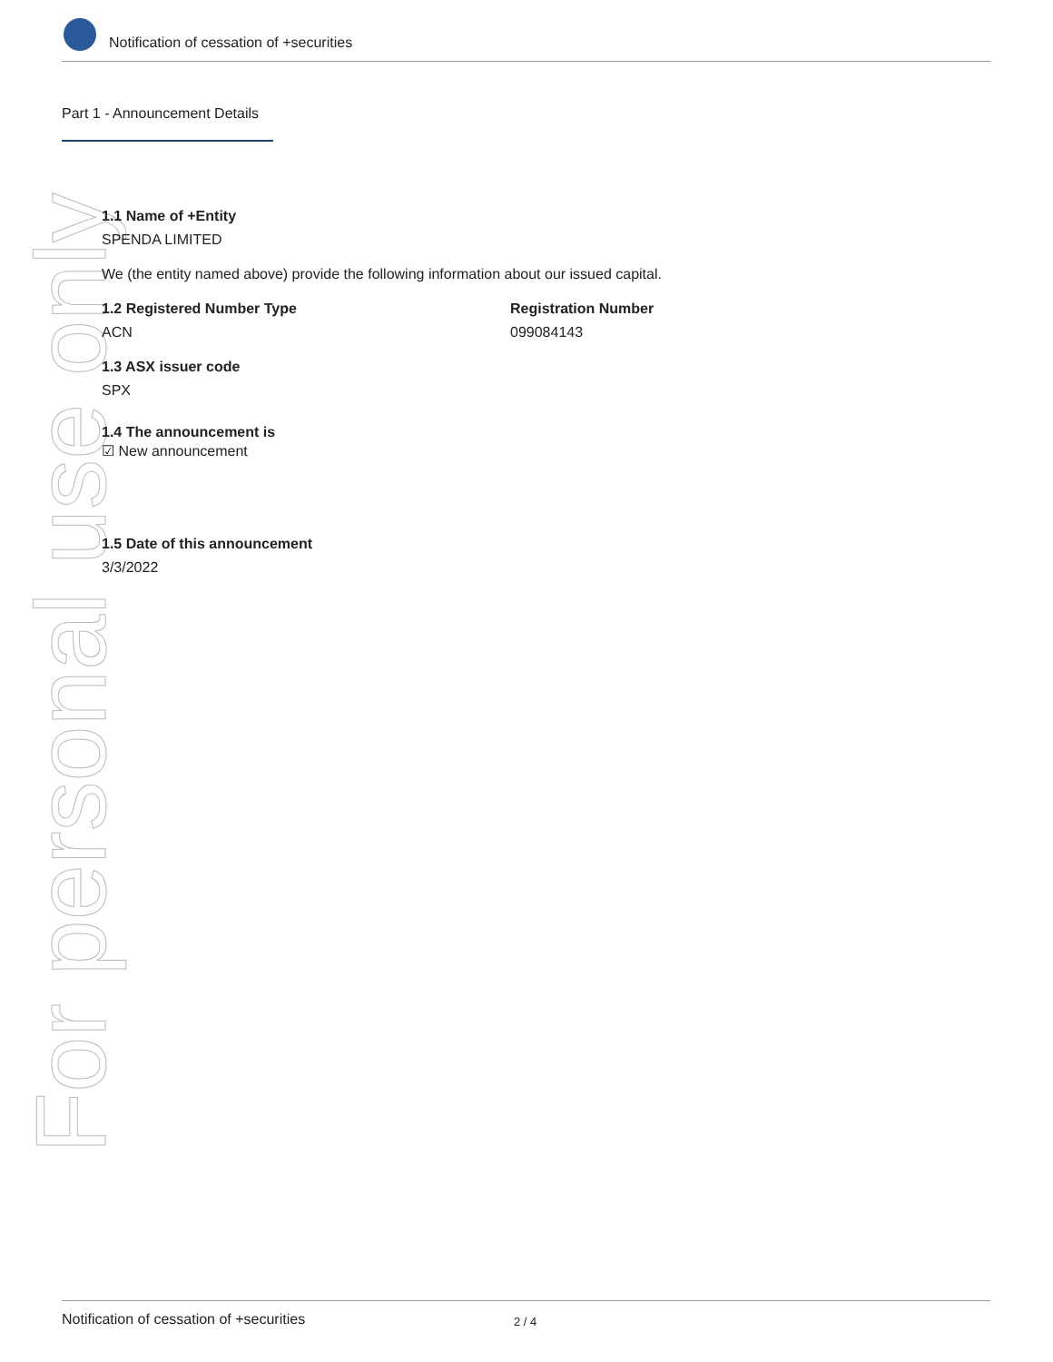Notification of cessation of +securities
Part 1 - Announcement Details
For personal use only
1.1 Name of +Entity
SPENDA LIMITED
We (the entity named above) provide the following information about our issued capital.
1.2 Registered Number Type
ACN
Registration Number
099084143
1.3 ASX issuer code
SPX
1.4 The announcement is
☑ New announcement
1.5 Date of this announcement
3/3/2022
Notification of cessation of +securities 2 / 4